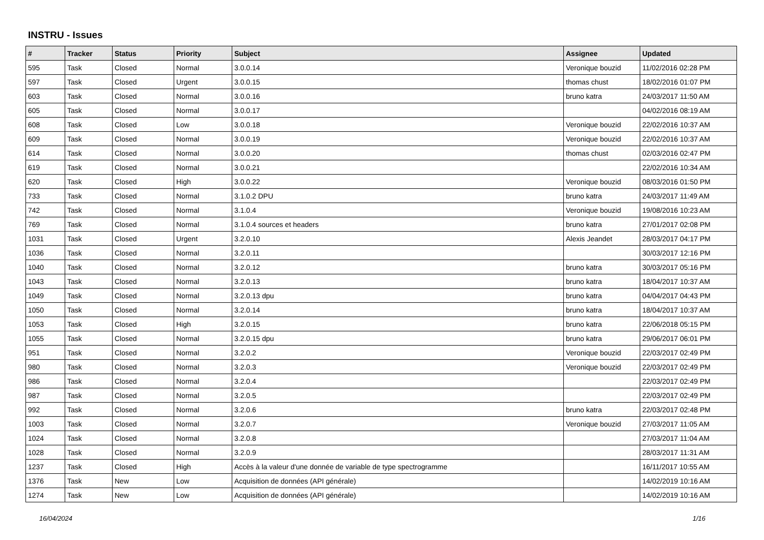INSTRU - Issues
| # | Tracker | Status | Priority | Subject | Assignee | Updated |
| --- | --- | --- | --- | --- | --- | --- |
| 595 | Task | Closed | Normal | 3.0.0.14 | Veronique bouzid | 11/02/2016 02:28 PM |
| 597 | Task | Closed | Urgent | 3.0.0.15 | thomas chust | 18/02/2016 01:07 PM |
| 603 | Task | Closed | Normal | 3.0.0.16 | bruno katra | 24/03/2017 11:50 AM |
| 605 | Task | Closed | Normal | 3.0.0.17 | | 04/02/2016 08:19 AM |
| 608 | Task | Closed | Low | 3.0.0.18 | Veronique bouzid | 22/02/2016 10:37 AM |
| 609 | Task | Closed | Normal | 3.0.0.19 | Veronique bouzid | 22/02/2016 10:37 AM |
| 614 | Task | Closed | Normal | 3.0.0.20 | thomas chust | 02/03/2016 02:47 PM |
| 619 | Task | Closed | Normal | 3.0.0.21 | | 22/02/2016 10:34 AM |
| 620 | Task | Closed | High | 3.0.0.22 | Veronique bouzid | 08/03/2016 01:50 PM |
| 733 | Task | Closed | Normal | 3.1.0.2 DPU | bruno katra | 24/03/2017 11:49 AM |
| 742 | Task | Closed | Normal | 3.1.0.4 | Veronique bouzid | 19/08/2016 10:23 AM |
| 769 | Task | Closed | Normal | 3.1.0.4 sources et headers | bruno katra | 27/01/2017 02:08 PM |
| 1031 | Task | Closed | Urgent | 3.2.0.10 | Alexis Jeandet | 28/03/2017 04:17 PM |
| 1036 | Task | Closed | Normal | 3.2.0.11 | | 30/03/2017 12:16 PM |
| 1040 | Task | Closed | Normal | 3.2.0.12 | bruno katra | 30/03/2017 05:16 PM |
| 1043 | Task | Closed | Normal | 3.2.0.13 | bruno katra | 18/04/2017 10:37 AM |
| 1049 | Task | Closed | Normal | 3.2.0.13 dpu | bruno katra | 04/04/2017 04:43 PM |
| 1050 | Task | Closed | Normal | 3.2.0.14 | bruno katra | 18/04/2017 10:37 AM |
| 1053 | Task | Closed | High | 3.2.0.15 | bruno katra | 22/06/2018 05:15 PM |
| 1055 | Task | Closed | Normal | 3.2.0.15 dpu | bruno katra | 29/06/2017 06:01 PM |
| 951 | Task | Closed | Normal | 3.2.0.2 | Veronique bouzid | 22/03/2017 02:49 PM |
| 980 | Task | Closed | Normal | 3.2.0.3 | Veronique bouzid | 22/03/2017 02:49 PM |
| 986 | Task | Closed | Normal | 3.2.0.4 | | 22/03/2017 02:49 PM |
| 987 | Task | Closed | Normal | 3.2.0.5 | | 22/03/2017 02:49 PM |
| 992 | Task | Closed | Normal | 3.2.0.6 | bruno katra | 22/03/2017 02:48 PM |
| 1003 | Task | Closed | Normal | 3.2.0.7 | Veronique bouzid | 27/03/2017 11:05 AM |
| 1024 | Task | Closed | Normal | 3.2.0.8 | | 27/03/2017 11:04 AM |
| 1028 | Task | Closed | Normal | 3.2.0.9 | | 28/03/2017 11:31 AM |
| 1237 | Task | Closed | High | Accès à la valeur d'une donnée de variable de type spectrogramme | | 16/11/2017 10:55 AM |
| 1376 | Task | New | Low | Acquisition de données (API générale) | | 14/02/2019 10:16 AM |
| 1274 | Task | New | Low | Acquisition de données (API générale) | | 14/02/2019 10:16 AM |
16/04/2024 1/16